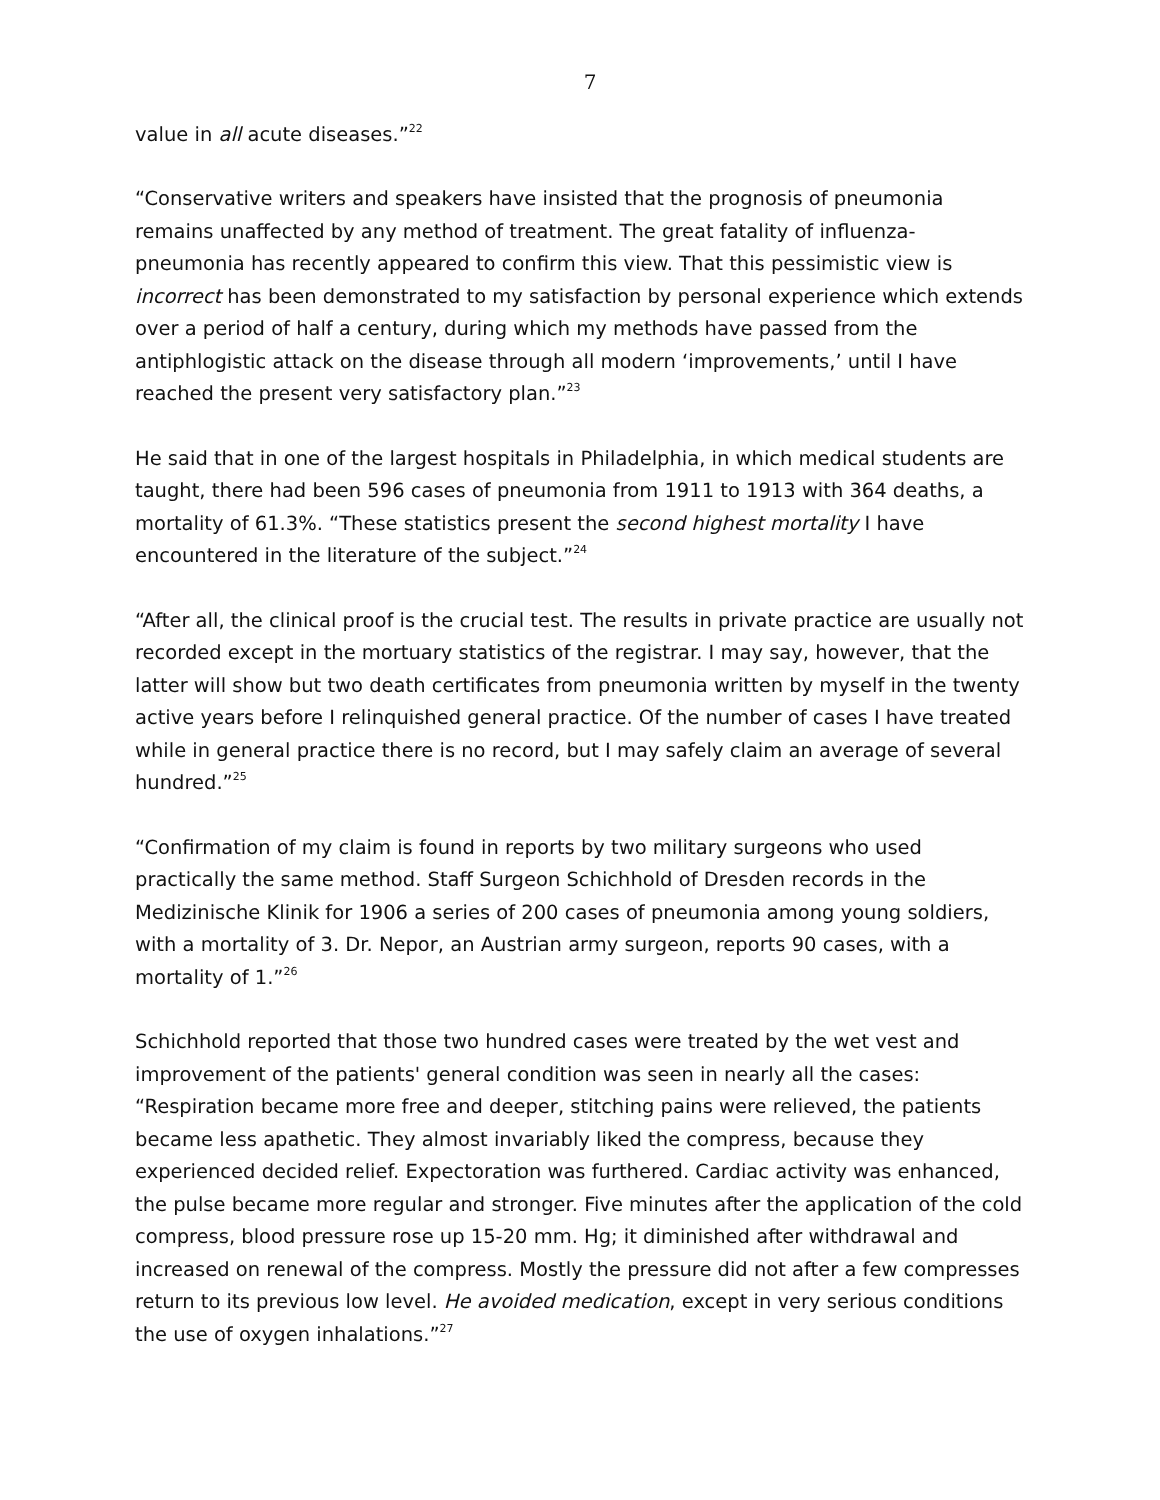7
value in all acute diseases.”<sup>22</sup>
“Conservative writers and speakers have insisted that the prognosis of pneumonia remains unaffected by any method of treatment. The great fatality of influenza-pneumonia has recently appeared to confirm this view. That this pessimistic view is incorrect has been demonstrated to my satisfaction by personal experience which extends over a period of half a century, during which my methods have passed from the antiphlogistic attack on the disease through all modern ‘improvements,’ until I have reached the present very satisfactory plan.”<sup>23</sup>
He said that in one of the largest hospitals in Philadelphia, in which medical students are taught, there had been 596 cases of pneumonia from 1911 to 1913 with 364 deaths, a mortality of 61.3%. “These statistics present the second highest mortality I have encountered in the literature of the subject.”<sup>24</sup>
“After all, the clinical proof is the crucial test. The results in private practice are usually not recorded except in the mortuary statistics of the registrar. I may say, however, that the latter will show but two death certificates from pneumonia written by myself in the twenty active years before I relinquished general practice. Of the number of cases I have treated while in general practice there is no record, but I may safely claim an average of several hundred.”<sup>25</sup>
“Confirmation of my claim is found in reports by two military surgeons who used practically the same method. Staff Surgeon Schichhold of Dresden records in the Medizinische Klinik for 1906 a series of 200 cases of pneumonia among young soldiers, with a mortality of 3. Dr. Nepor, an Austrian army surgeon, reports 90 cases, with a mortality of 1.”<sup>26</sup>
Schichhold reported that those two hundred cases were treated by the wet vest and improvement of the patients' general condition was seen in nearly all the cases: “Respiration became more free and deeper, stitching pains were relieved, the patients became less apathetic. They almost invariably liked the compress, because they experienced decided relief. Expectoration was furthered. Cardiac activity was enhanced, the pulse became more regular and stronger. Five minutes after the application of the cold compress, blood pressure rose up 15-20 mm. Hg; it diminished after withdrawal and increased on renewal of the compress. Mostly the pressure did not after a few compresses return to its previous low level. He avoided medication, except in very serious conditions the use of oxygen inhalations.”<sup>27</sup>